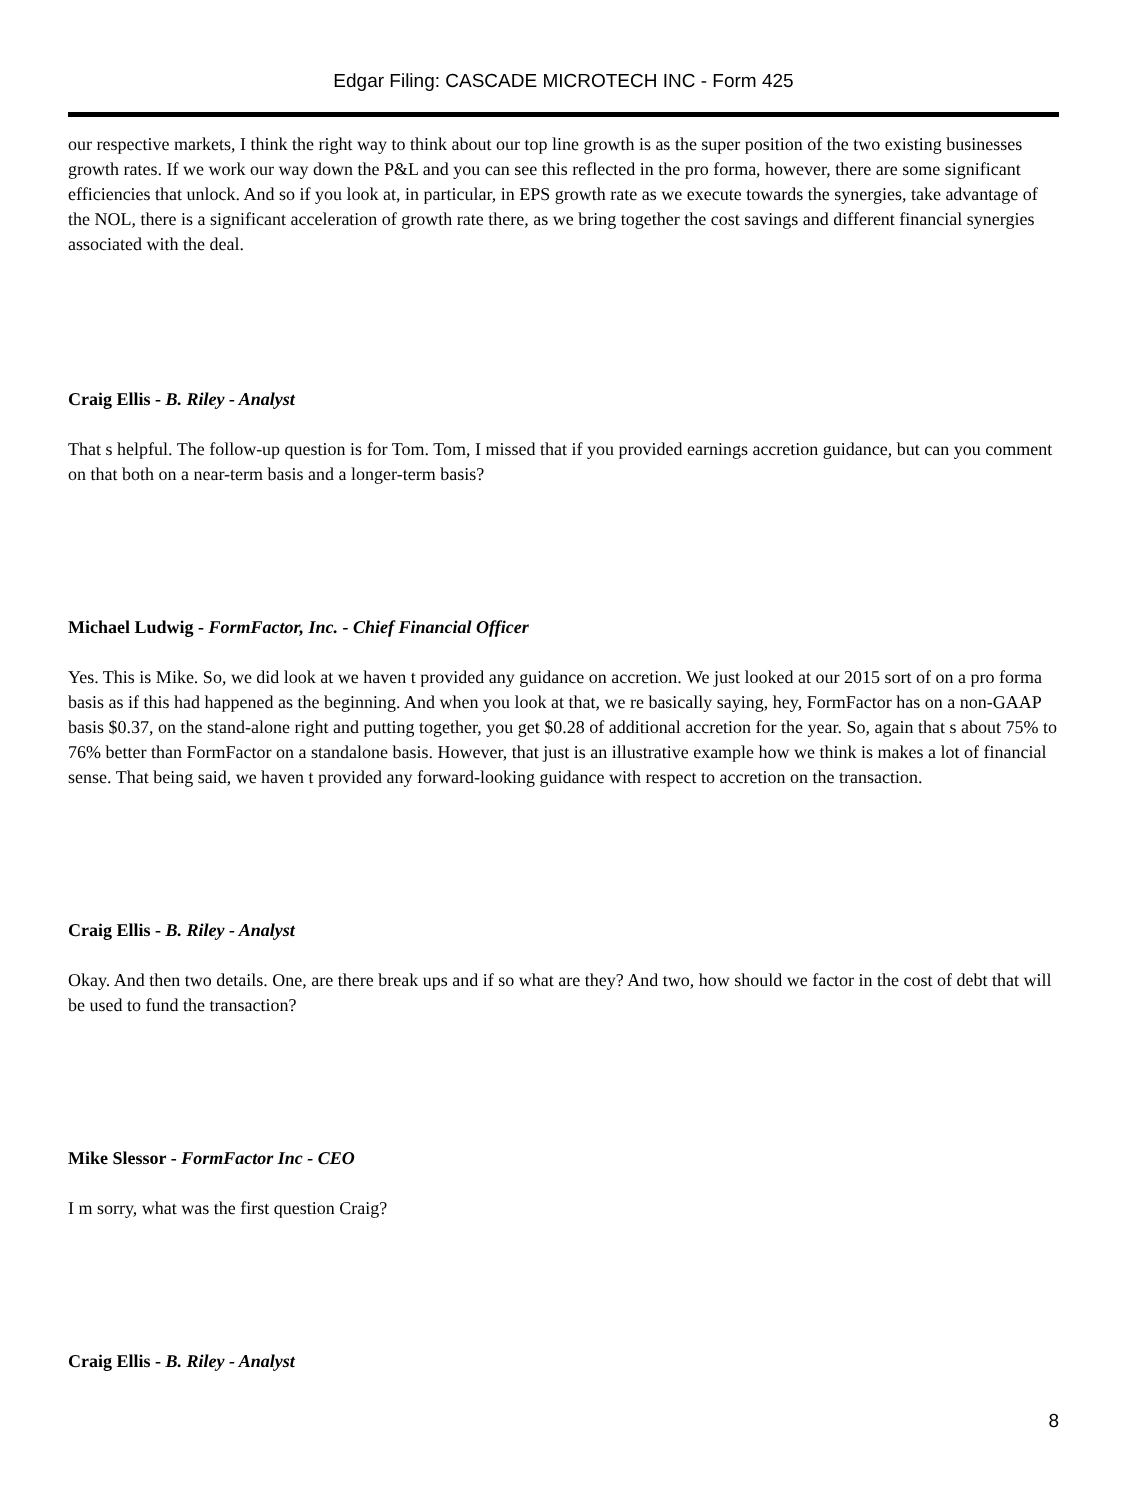Edgar Filing: CASCADE MICROTECH INC - Form 425
our respective markets, I think the right way to think about our top line growth is as the super position of the two existing businesses growth rates. If we work our way down the P&L and you can see this reflected in the pro forma, however, there are some significant efficiencies that unlock. And so if you look at, in particular, in EPS growth rate as we execute towards the synergies, take advantage of the NOL, there is a significant acceleration of growth rate there, as we bring together the cost savings and different financial synergies associated with the deal.
Craig Ellis - B. Riley - Analyst
That s helpful. The follow-up question is for Tom. Tom, I missed that if you provided earnings accretion guidance, but can you comment on that both on a near-term basis and a longer-term basis?
Michael Ludwig - FormFactor, Inc. - Chief Financial Officer
Yes. This is Mike. So, we did look at we haven t provided any guidance on accretion. We just looked at our 2015 sort of on a pro forma basis as if this had happened as the beginning. And when you look at that, we re basically saying, hey, FormFactor has on a non-GAAP basis $0.37, on the stand-alone right and putting together, you get $0.28 of additional accretion for the year. So, again that s about 75% to 76% better than FormFactor on a standalone basis. However, that just is an illustrative example how we think is makes a lot of financial sense. That being said, we haven t provided any forward-looking guidance with respect to accretion on the transaction.
Craig Ellis - B. Riley - Analyst
Okay. And then two details. One, are there break ups and if so what are they? And two, how should we factor in the cost of debt that will be used to fund the transaction?
Mike Slessor - FormFactor Inc - CEO
I m sorry, what was the first question Craig?
Craig Ellis - B. Riley - Analyst
8